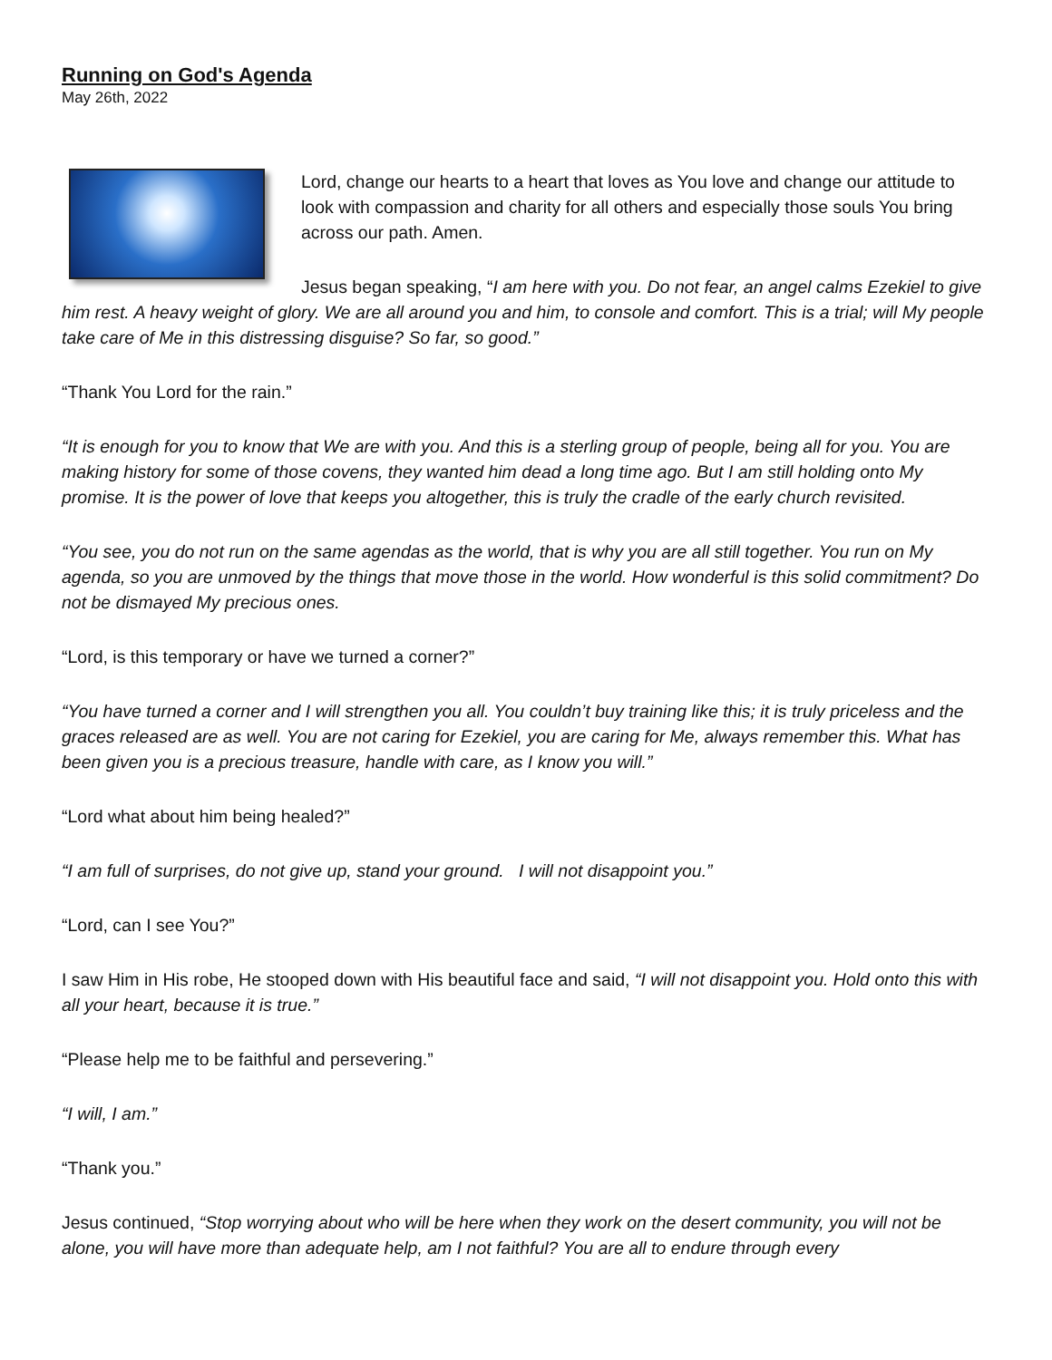Running on God's Agenda
May 26th, 2022
Lord, change our hearts to a heart that loves as You love and change our attitude to look with compassion and charity for all others and especially those souls You bring across our path. Amen.
Jesus began speaking, “I am here with you. Do not fear, an angel calms Ezekiel to give him rest. A heavy weight of glory. We are all around you and him, to console and comfort. This is a trial; will My people take care of Me in this distressing disguise? So far, so good.”
“Thank You Lord for the rain.”
“It is enough for you to know that We are with you. And this is a sterling group of people, being all for you. You are making history for some of those covens, they wanted him dead a long time ago. But I am still holding onto My promise. It is the power of love that keeps you altogether, this is truly the cradle of the early church revisited.
“You see, you do not run on the same agendas as the world, that is why you are all still together. You run on My agenda, so you are unmoved by the things that move those in the world. How wonderful is this solid commitment? Do not be dismayed My precious ones.
“Lord, is this temporary or have we turned a corner?”
“You have turned a corner and I will strengthen you all. You couldn’t buy training like this; it is truly priceless and the graces released are as well. You are not caring for Ezekiel, you are caring for Me, always remember this. What has been given you is a precious treasure, handle with care, as I know you will.”
“Lord what about him being healed?”
“I am full of surprises, do not give up, stand your ground. I will not disappoint you.”
“Lord, can I see You?”
I saw Him in His robe, He stooped down with His beautiful face and said, “I will not disappoint you. Hold onto this with all your heart, because it is true.”
“Please help me to be faithful and persevering.”
“I will, I am.”
“Thank you.”
Jesus continued, “Stop worrying about who will be here when they work on the desert community, you will not be alone, you will have more than adequate help, am I not faithful? You are all to endure through every